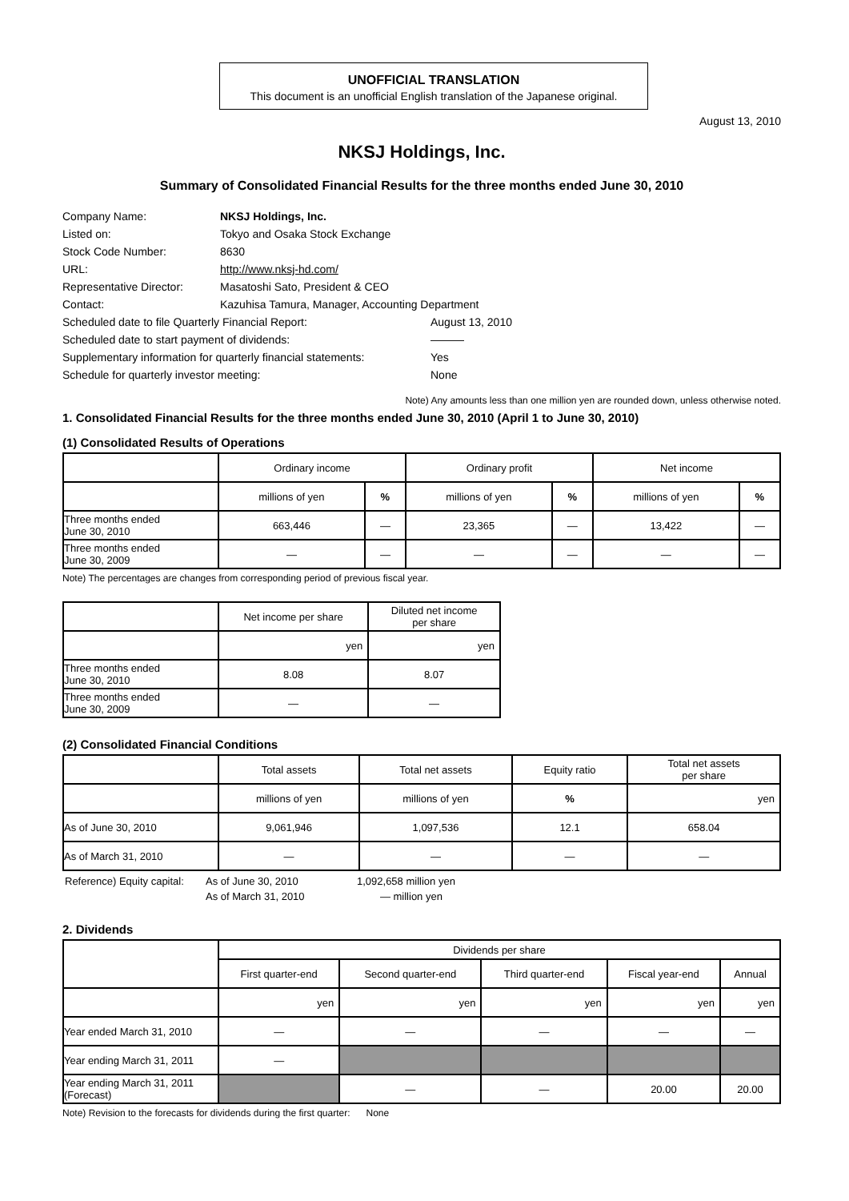UNOFFICIAL TRANSLATION
This document is an unofficial English translation of the Japanese original.
August 13, 2010
NKSJ Holdings, Inc.
Summary of Consolidated Financial Results for the three months ended June 30, 2010
| Company Name: | NKSJ Holdings, Inc. | |
| Listed on: | Tokyo and Osaka Stock Exchange | |
| Stock Code Number: | 8630 | |
| URL: | http://www.nksj-hd.com/ | |
| Representative Director: | Masatoshi Sato, President & CEO | |
| Contact: | Kazuhisa Tamura, Manager, Accounting Department | |
| Scheduled date to file Quarterly Financial Report: | | August 13, 2010 |
| Scheduled date to start payment of dividends: | | ――― |
| Supplementary information for quarterly financial statements: | | Yes |
| Schedule for quarterly investor meeting: | | None |
Note) Any amounts less than one million yen are rounded down, unless otherwise noted.
1. Consolidated Financial Results for the three months ended June 30, 2010 (April 1 to June 30, 2010)
(1) Consolidated Results of Operations
| | Ordinary income | | Ordinary profit | | Net income | |
| --- | --- | --- | --- | --- | --- | --- |
| | millions of yen | % | millions of yen | % | millions of yen | % |
| Three months ended June 30, 2010 | 663,446 | ― | 23,365 | ― | 13,422 | ― |
| Three months ended June 30, 2009 | ― | ― | ― | ― | ― | ― |
Note) The percentages are changes from corresponding period of previous fiscal year.
| | Net income per share | Diluted net income per share |
| --- | --- | --- |
| | yen | yen |
| Three months ended June 30, 2010 | 8.08 | 8.07 |
| Three months ended June 30, 2009 | ― | ― |
(2) Consolidated Financial Conditions
| | Total assets | Total net assets | Equity ratio | Total net assets per share |
| --- | --- | --- | --- | --- |
| | millions of yen | millions of yen | % | yen |
| As of June 30, 2010 | 9,061,946 | 1,097,536 | 12.1 | 658.04 |
| As of March 31, 2010 | ― | ― | ― | ― |
| Reference) Equity capital: | As of June 30, 2010 | 1,092,658 million yen |
| | As of March 31, 2010 | ― million yen |
2. Dividends
| | Dividends per share | | | | |
| --- | --- | --- | --- | --- | --- |
| | First quarter-end | Second quarter-end | Third quarter-end | Fiscal year-end | Annual |
| | yen | yen | yen | yen | yen |
| Year ended March 31, 2010 | ― | ― | ― | ― | ― |
| Year ending March 31, 2011 | ― | | | | |
| Year ending March 31, 2011 (Forecast) | | ― | ― | 20.00 | 20.00 |
Note) Revision to the forecasts for dividends during the first quarter: None